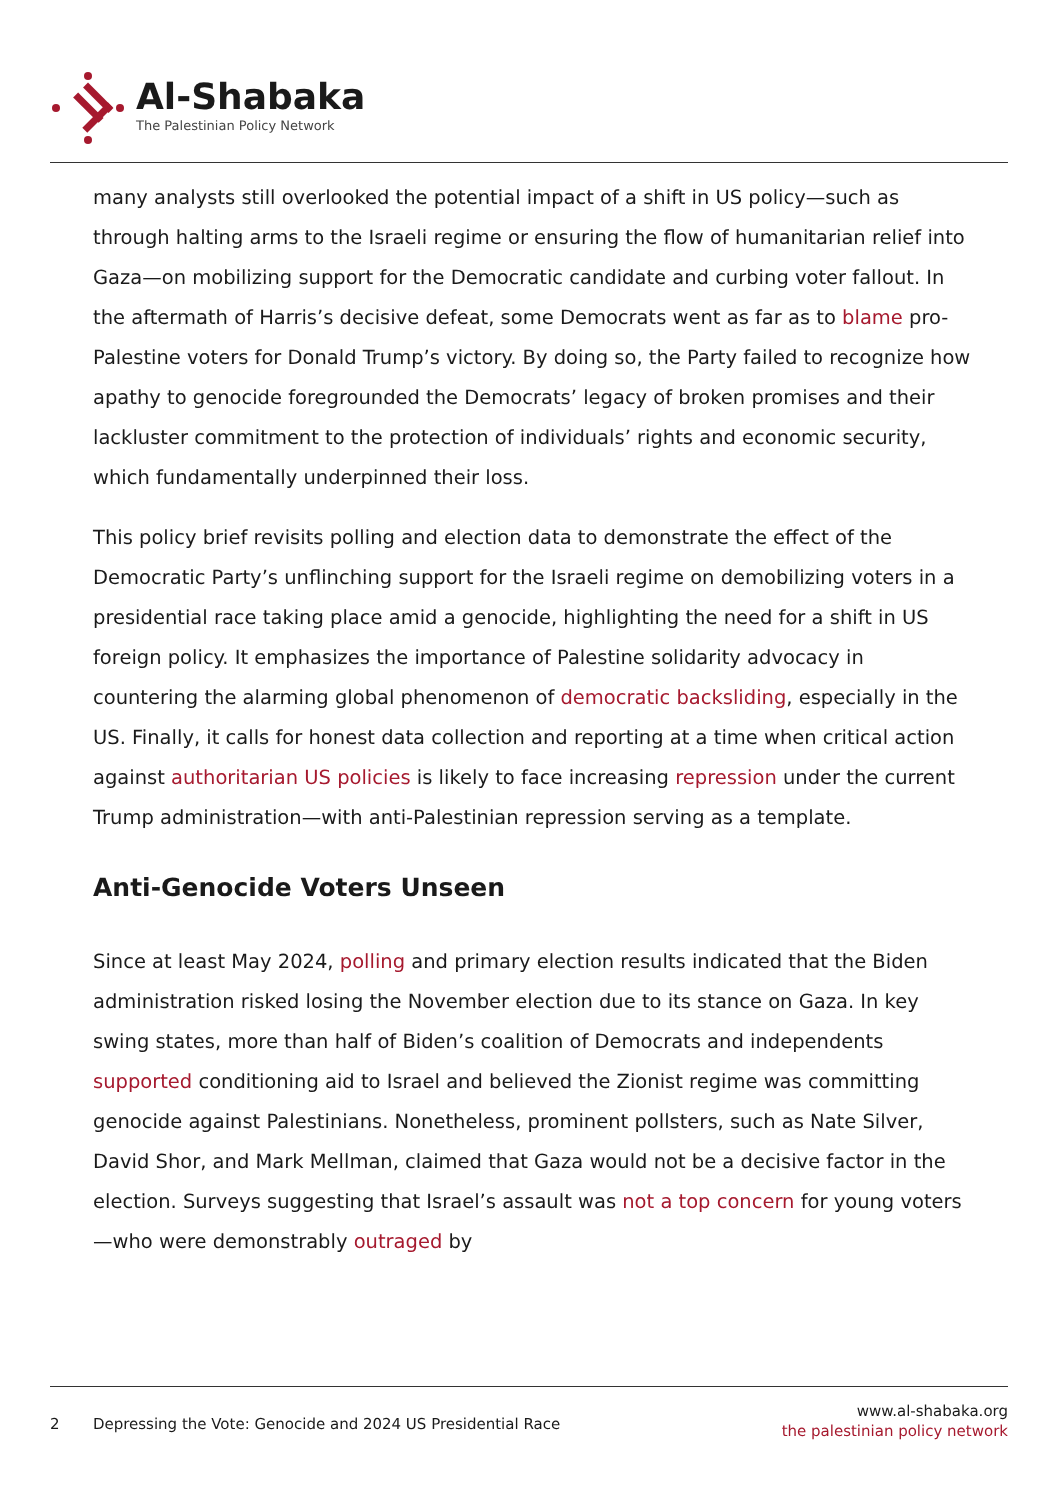Al-Shabaka
The Palestinian Policy Network
many analysts still overlooked the potential impact of a shift in US policy—such as through halting arms to the Israeli regime or ensuring the flow of humanitarian relief into Gaza—on mobilizing support for the Democratic candidate and curbing voter fallout. In the aftermath of Harris’s decisive defeat, some Democrats went as far as to blame pro-Palestine voters for Donald Trump’s victory. By doing so, the Party failed to recognize how apathy to genocide foregrounded the Democrats’ legacy of broken promises and their lackluster commitment to the protection of individuals’ rights and economic security, which fundamentally underpinned their loss.
This policy brief revisits polling and election data to demonstrate the effect of the Democratic Party’s unflinching support for the Israeli regime on demobilizing voters in a presidential race taking place amid a genocide, highlighting the need for a shift in US foreign policy. It emphasizes the importance of Palestine solidarity advocacy in countering the alarming global phenomenon of democratic backsliding, especially in the US. Finally, it calls for honest data collection and reporting at a time when critical action against authoritarian US policies is likely to face increasing repression under the current Trump administration—with anti-Palestinian repression serving as a template.
Anti-Genocide Voters Unseen
Since at least May 2024, polling and primary election results indicated that the Biden administration risked losing the November election due to its stance on Gaza. In key swing states, more than half of Biden’s coalition of Democrats and independents supported conditioning aid to Israel and believed the Zionist regime was committing genocide against Palestinians. Nonetheless, prominent pollsters, such as Nate Silver, David Shor, and Mark Mellman, claimed that Gaza would not be a decisive factor in the election. Surveys suggesting that Israel’s assault was not a top concern for young voters—who were demonstrably outraged by
2 Depressing the Vote: Genocide and 2024 US Presidential Race
www.al-shabaka.org
the palestinian policy network